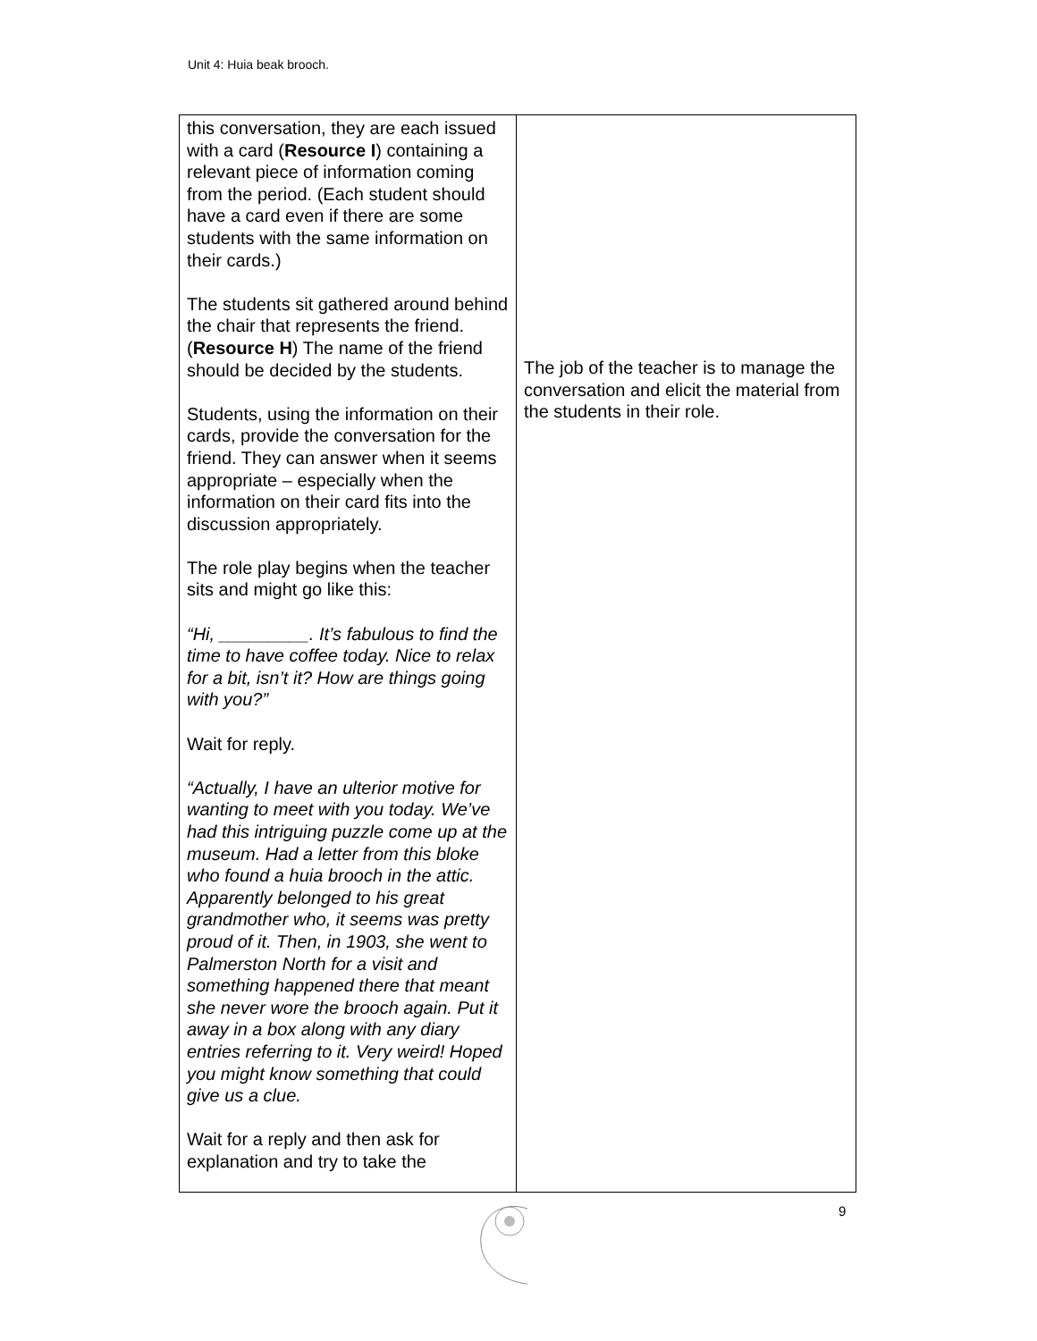Unit 4: Huia beak brooch.
| this conversation, they are each issued with a card ( Resource I ) containing a relevant piece of information coming from the period. (Each student should have a card even if there are some students with the same information on their cards.) The students sit gathered around behind the chair that represents the friend. ( Resource H ) The name of the friend should be decided by the students. Students, using the information on their cards, provide the conversation for the friend. They can answer when it seems appropriate – especially when the information on their card fits into the discussion appropriately. The role play begins when the teacher sits and might go like this: “Hi, _________. It’s fabulous to find the time to have coffee today. Nice to relax for a bit, isn’t it? How are things going with you?” Wait for reply. “Actually, I have an ulterior motive for wanting to meet with you today. We’ve had this intriguing puzzle come up at the museum. Had a letter from this bloke who found a huia brooch in the attic. Apparently belonged to his great grandmother who, it seems was pretty proud of it. Then, in 1903, she went to Palmerston North for a visit and something happened there that meant she never wore the brooch again. Put it away in a box along with any diary entries referring to it. Very weird! Hoped you might know something that could give us a clue. Wait for a reply and then ask for explanation and try to take the | The job of the teacher is to manage the conversation and elicit the material from the students in their role. |
9